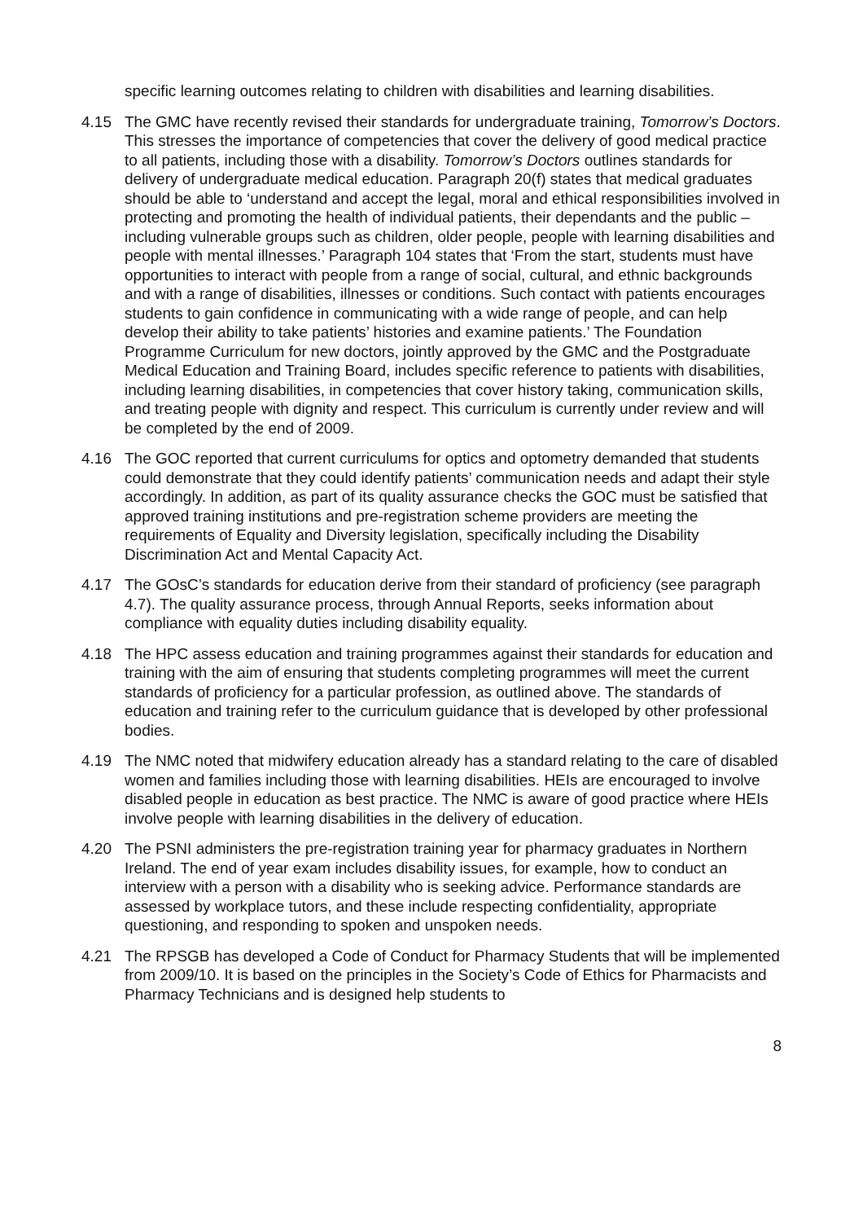specific learning outcomes relating to children with disabilities and learning disabilities.
4.15 The GMC have recently revised their standards for undergraduate training, Tomorrow’s Doctors. This stresses the importance of competencies that cover the delivery of good medical practice to all patients, including those with a disability. Tomorrow’s Doctors outlines standards for delivery of undergraduate medical education. Paragraph 20(f) states that medical graduates should be able to ‘understand and accept the legal, moral and ethical responsibilities involved in protecting and promoting the health of individual patients, their dependants and the public – including vulnerable groups such as children, older people, people with learning disabilities and people with mental illnesses.’ Paragraph 104 states that ‘From the start, students must have opportunities to interact with people from a range of social, cultural, and ethnic backgrounds and with a range of disabilities, illnesses or conditions. Such contact with patients encourages students to gain confidence in communicating with a wide range of people, and can help develop their ability to take patients’ histories and examine patients.’ The Foundation Programme Curriculum for new doctors, jointly approved by the GMC and the Postgraduate Medical Education and Training Board, includes specific reference to patients with disabilities, including learning disabilities, in competencies that cover history taking, communication skills, and treating people with dignity and respect. This curriculum is currently under review and will be completed by the end of 2009.
4.16 The GOC reported that current curriculums for optics and optometry demanded that students could demonstrate that they could identify patients’ communication needs and adapt their style accordingly. In addition, as part of its quality assurance checks the GOC must be satisfied that approved training institutions and pre-registration scheme providers are meeting the requirements of Equality and Diversity legislation, specifically including the Disability Discrimination Act and Mental Capacity Act.
4.17 The GOsC’s standards for education derive from their standard of proficiency (see paragraph 4.7). The quality assurance process, through Annual Reports, seeks information about compliance with equality duties including disability equality.
4.18 The HPC assess education and training programmes against their standards for education and training with the aim of ensuring that students completing programmes will meet the current standards of proficiency for a particular profession, as outlined above. The standards of education and training refer to the curriculum guidance that is developed by other professional bodies.
4.19 The NMC noted that midwifery education already has a standard relating to the care of disabled women and families including those with learning disabilities. HEIs are encouraged to involve disabled people in education as best practice. The NMC is aware of good practice where HEIs involve people with learning disabilities in the delivery of education.
4.20 The PSNI administers the pre-registration training year for pharmacy graduates in Northern Ireland. The end of year exam includes disability issues, for example, how to conduct an interview with a person with a disability who is seeking advice. Performance standards are assessed by workplace tutors, and these include respecting confidentiality, appropriate questioning, and responding to spoken and unspoken needs.
4.21 The RPSGB has developed a Code of Conduct for Pharmacy Students that will be implemented from 2009/10. It is based on the principles in the Society’s Code of Ethics for Pharmacists and Pharmacy Technicians and is designed help students to
8